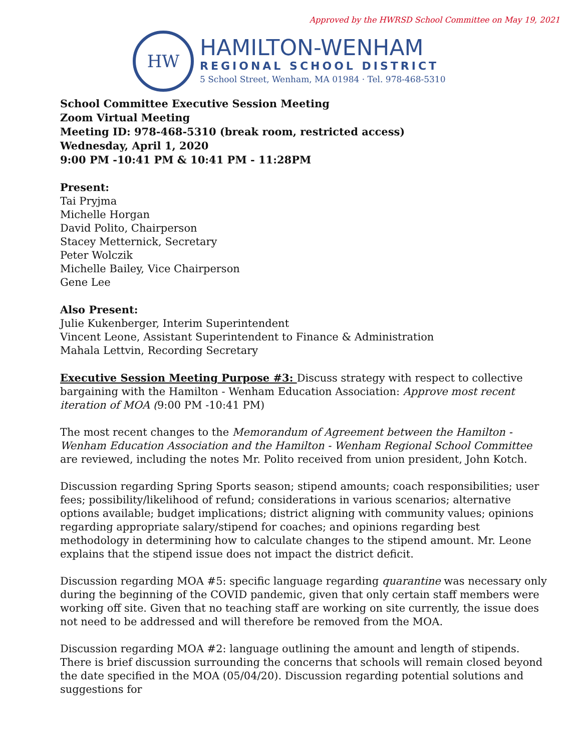Approved by the HWRSD School Committee on May 19, 2021
HW
HAMILTON-WENHAM
REGIONAL SCHOOL DISTRICT
5 School Street, Wenham, MA 01984 · Tel. 978-468-5310
School Committee Executive Session Meeting
Zoom Virtual Meeting
Meeting ID: 978-468-5310 (break room, restricted access)
Wednesday, April 1, 2020
9:00 PM -10:41 PM & 10:41 PM - 11:28PM
Present:
Tai Pryjma
Michelle Horgan
David Polito, Chairperson
Stacey Metternick, Secretary
Peter Wolczik
Michelle Bailey, Vice Chairperson
Gene Lee
Also Present:
Julie Kukenberger, Interim Superintendent
Vincent Leone, Assistant Superintendent to Finance & Administration
Mahala Lettvin, Recording Secretary
Executive Session Meeting Purpose #3: Discuss strategy with respect to collective bargaining with the Hamilton - Wenham Education Association: Approve most recent iteration of MOA (9:00 PM -10:41 PM)
The most recent changes to the Memorandum of Agreement between the Hamilton - Wenham Education Association and the Hamilton - Wenham Regional School Committee are reviewed, including the notes Mr. Polito received from union president, John Kotch.
Discussion regarding Spring Sports season; stipend amounts; coach responsibilities; user fees; possibility/likelihood of refund; considerations in various scenarios; alternative options available; budget implications; district aligning with community values; opinions regarding appropriate salary/stipend for coaches; and opinions regarding best methodology in determining how to calculate changes to the stipend amount. Mr. Leone explains that the stipend issue does not impact the district deficit.
Discussion regarding MOA #5: specific language regarding quarantine was necessary only during the beginning of the COVID pandemic, given that only certain staff members were working off site. Given that no teaching staff are working on site currently, the issue does not need to be addressed and will therefore be removed from the MOA.
Discussion regarding MOA #2: language outlining the amount and length of stipends. There is brief discussion surrounding the concerns that schools will remain closed beyond the date specified in the MOA (05/04/20). Discussion regarding potential solutions and suggestions for